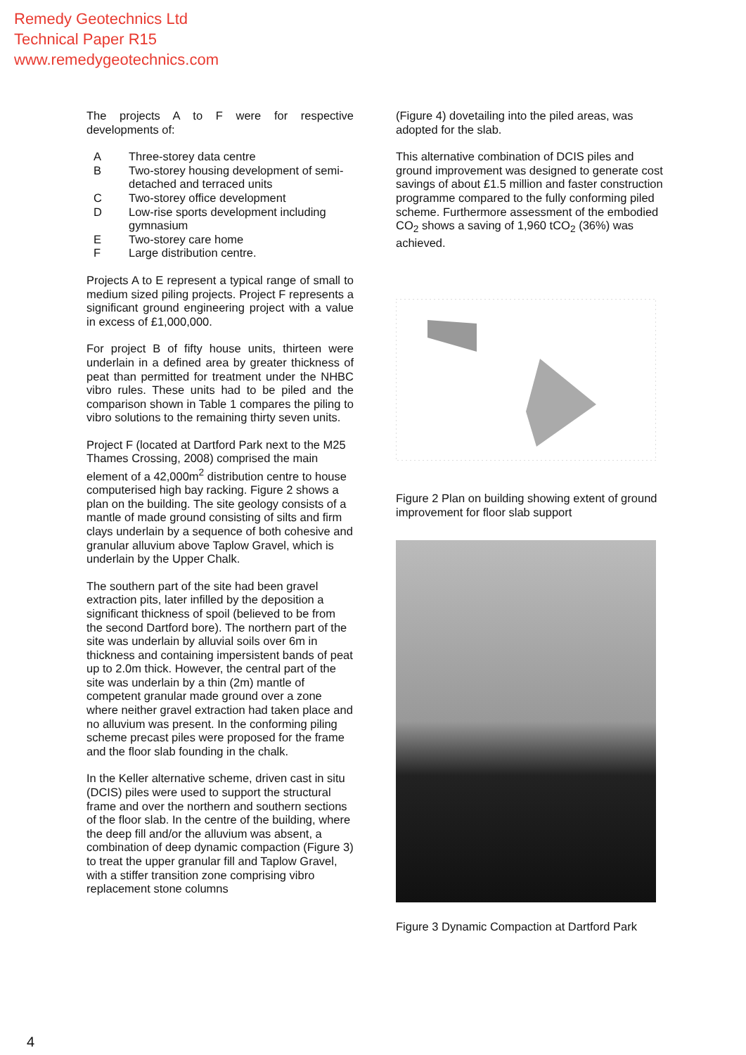Remedy Geotechnics Ltd
Technical Paper R15
www.remedygeotechnics.com
The projects A to F were for respective developments of:
| A | Three-storey data centre |
| B | Two-storey housing development of semi-detached and terraced units |
| C | Two-storey office development |
| D | Low-rise sports development including gymnasium |
| E | Two-storey care home |
| F | Large distribution centre. |
Projects A to E represent a typical range of small to medium sized piling projects. Project F represents a significant ground engineering project with a value in excess of £1,000,000.
For project B of fifty house units, thirteen were underlain in a defined area by greater thickness of peat than permitted for treatment under the NHBC vibro rules. These units had to be piled and the comparison shown in Table 1 compares the piling to vibro solutions to the remaining thirty seven units.
Project F (located at Dartford Park next to the M25 Thames Crossing, 2008) comprised the main element of a 42,000m<sup>2</sup> distribution centre to house computerised high bay racking. Figure 2 shows a plan on the building. The site geology consists of a mantle of made ground consisting of silts and firm clays underlain by a sequence of both cohesive and granular alluvium above Taplow Gravel, which is underlain by the Upper Chalk.
The southern part of the site had been gravel extraction pits, later infilled by the deposition a significant thickness of spoil (believed to be from the second Dartford bore). The northern part of the site was underlain by alluvial soils over 6m in thickness and containing impersistent bands of peat up to 2.0m thick. However, the central part of the site was underlain by a thin (2m) mantle of competent granular made ground over a zone where neither gravel extraction had taken place and no alluvium was present. In the conforming piling scheme precast piles were proposed for the frame and the floor slab founding in the chalk.
In the Keller alternative scheme, driven cast in situ (DCIS) piles were used to support the structural frame and over the northern and southern sections of the floor slab. In the centre of the building, where the deep fill and/or the alluvium was absent, a combination of deep dynamic compaction (Figure 3) to treat the upper granular fill and Taplow Gravel, with a stiffer transition zone comprising vibro replacement stone columns
(Figure 4) dovetailing into the piled areas, was adopted for the slab.
This alternative combination of DCIS piles and ground improvement was designed to generate cost savings of about £1.5 million and faster construction programme compared to the fully conforming piled scheme. Furthermore assessment of the embodied CO<sub>2</sub> shows a saving of 1,960 tCO<sub>2</sub> (36%) was achieved.
Figure 2 Plan on building showing extent of ground improvement for floor slab support
Figure 3 Dynamic Compaction at Dartford Park
4